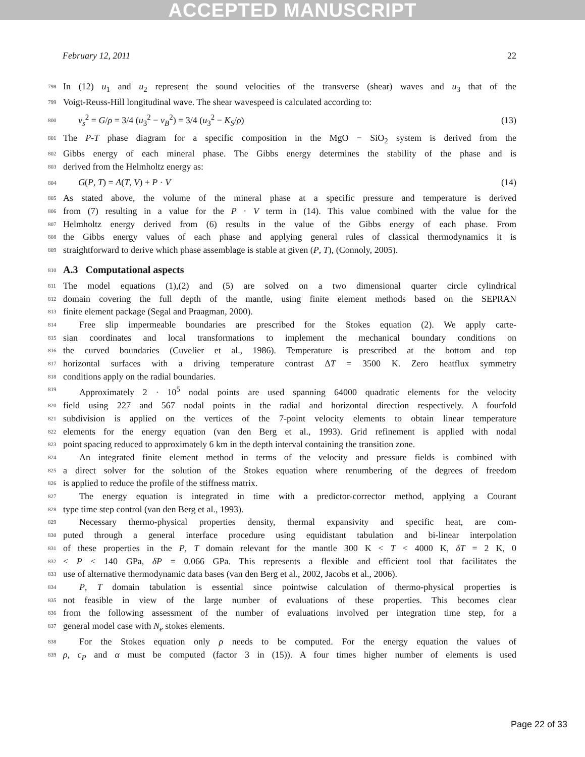ACCEPTED MANUSCRIPT
February 12, 2011 22
798 In (12) u<sub>1</sub> and u<sub>2</sub> represent the sound velocities of the transverse (shear) waves and u<sub>3</sub> that of the
799 Voigt-Reuss-Hill longitudinal wave. The shear wavespeed is calculated according to:
800 v<sub>s</sub><sup>2</sup> = G/ρ = 3/4 (u<sub>3</sub><sup>2</sup> − v<sub>B</sub><sup>2</sup>) = 3/4 (u<sub>3</sub><sup>2</sup> − K<sub>S</sub>/ρ) (13)
801 The P-T phase diagram for a specific composition in the MgO − SiO<sub>2</sub> system is derived from the
802 Gibbs energy of each mineral phase. The Gibbs energy determines the stability of the phase and is
803 derived from the Helmholtz energy as:
804 G(P, T) = A(T, V) + P · V (14)
805 As stated above, the volume of the mineral phase at a specific pressure and temperature is derived
806 from (7) resulting in a value for the P · V term in (14). This value combined with the value for the
807 Helmholtz energy derived from (6) results in the value of the Gibbs energy of each phase. From
808 the Gibbs energy values of each phase and applying general rules of classical thermodynamics it is
809 straightforward to derive which phase assemblage is stable at given (P, T), (Connoly, 2005).
810 A.3 Computational aspects
811 The model equations (1),(2) and (5) are solved on a two dimensional quarter circle cylindrical
812 domain covering the full depth of the mantle, using finite element methods based on the SEPRAN
813 finite element package (Segal and Praagman, 2000).
814 Free slip impermeable boundaries are prescribed for the Stokes equation (2). We apply carte-
815 sian coordinates and local transformations to implement the mechanical boundary conditions on
816 the curved boundaries (Cuvelier et al., 1986). Temperature is prescribed at the bottom and top
817 horizontal surfaces with a driving temperature contrast ΔT = 3500 K. Zero heatflux symmetry
818 conditions apply on the radial boundaries.
819 Approximately 2 · 10<sup>5</sup> nodal points are used spanning 64000 quadratic elements for the velocity
820 field using 227 and 567 nodal points in the radial and horizontal direction respectively. A fourfold
821 subdivision is applied on the vertices of the 7-point velocity elements to obtain linear temperature
822 elements for the energy equation (van den Berg et al., 1993). Grid refinement is applied with nodal
823 point spacing reduced to approximately 6 km in the depth interval containing the transition zone.
824 An integrated finite element method in terms of the velocity and pressure fields is combined with
825 a direct solver for the solution of the Stokes equation where renumbering of the degrees of freedom
826 is applied to reduce the profile of the stiffness matrix.
827 The energy equation is integrated in time with a predictor-corrector method, applying a Courant
828 type time step control (van den Berg et al., 1993).
829 Necessary thermo-physical properties density, thermal expansivity and specific heat, are com-
830 puted through a general interface procedure using equidistant tabulation and bi-linear interpolation
831 of these properties in the P, T domain relevant for the mantle 300 K < T < 4000 K, δT = 2 K, 0
832 < P < 140 GPa, δP = 0.066 GPa. This represents a flexible and efficient tool that facilitates the
833 use of alternative thermodynamic data bases (van den Berg et al., 2002, Jacobs et al., 2006).
834 P, T domain tabulation is essential since pointwise calculation of thermo-physical properties is
835 not feasible in view of the large number of evaluations of these properties. This becomes clear
836 from the following assessment of the number of evaluations involved per integration time step, for a
837 general model case with N<sub>e</sub> stokes elements.
838 For the Stokes equation only ρ needs to be computed. For the energy equation the values of
839 ρ, c<sub>P</sub> and α must be computed (factor 3 in (15)). A four times higher number of elements is used
Page 22 of 33